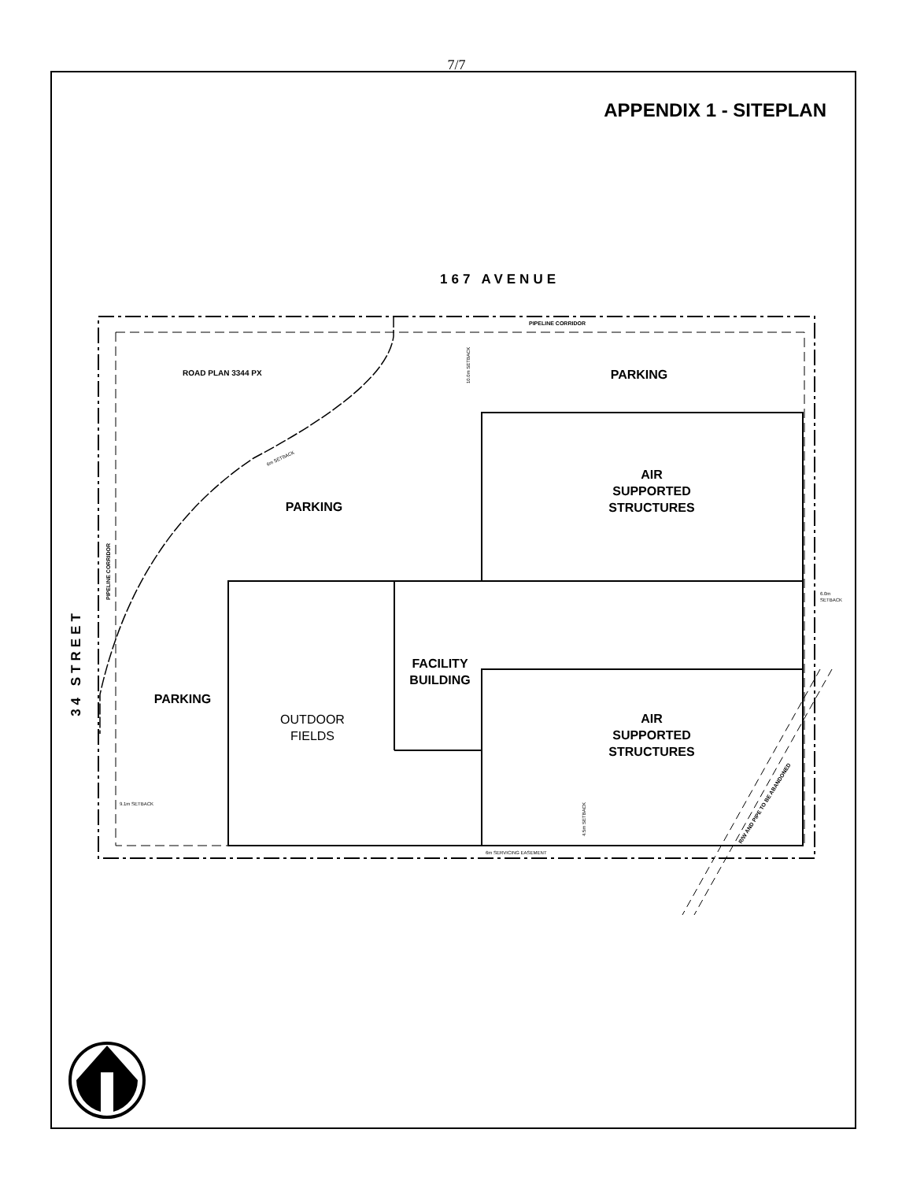7/7
APPENDIX 1 - SITEPLAN
167 AVENUE
34 STREET
PARKING
PARKING
PARKING
AIR
SUPPORTED
STRUCTURES
AIR
SUPPORTED
STRUCTURES
FACILITY
BUILDING
OUTDOOR
FIELDS
ROAD PLAN 3344 PX
PIPELINE CORRIDOR
PIPELINE CORRIDOR
6.0m
SETBACK
9.1m SETBACK
6m SERVICING EASEMENT
6m SETBACK
10.0m SETBACK
4.5m SETBACK
R/W AND PIPE TO BE ABANDONED